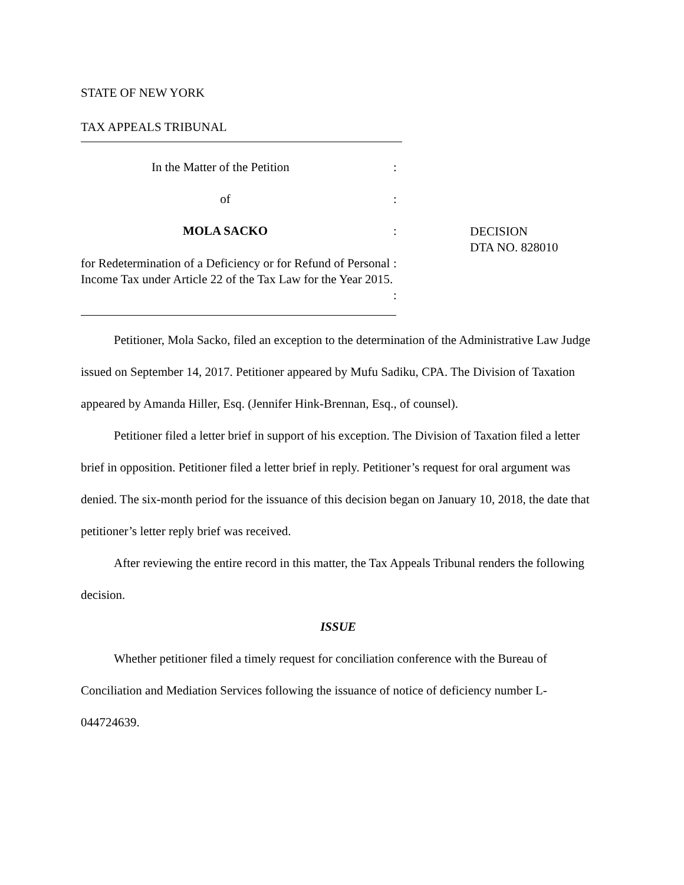STATE OF NEW YORK
TAX APPEALS TRIBUNAL
In the Matter of the Petition :
of :
MOLA SACKO :
DECISION
DTA NO. 828010
for Redetermination of a Deficiency or for Refund of Personal Income Tax under Article 22 of the Tax Law for the Year 2015.
:
:
Petitioner, Mola Sacko, filed an exception to the determination of the Administrative Law Judge issued on September 14, 2017. Petitioner appeared by Mufu Sadiku, CPA. The Division of Taxation appeared by Amanda Hiller, Esq. (Jennifer Hink-Brennan, Esq., of counsel).
Petitioner filed a letter brief in support of his exception. The Division of Taxation filed a letter brief in opposition. Petitioner filed a letter brief in reply. Petitioner’s request for oral argument was denied. The six-month period for the issuance of this decision began on January 10, 2018, the date that petitioner’s letter reply brief was received.
After reviewing the entire record in this matter, the Tax Appeals Tribunal renders the following decision.
ISSUE
Whether petitioner filed a timely request for conciliation conference with the Bureau of Conciliation and Mediation Services following the issuance of notice of deficiency number L-044724639.